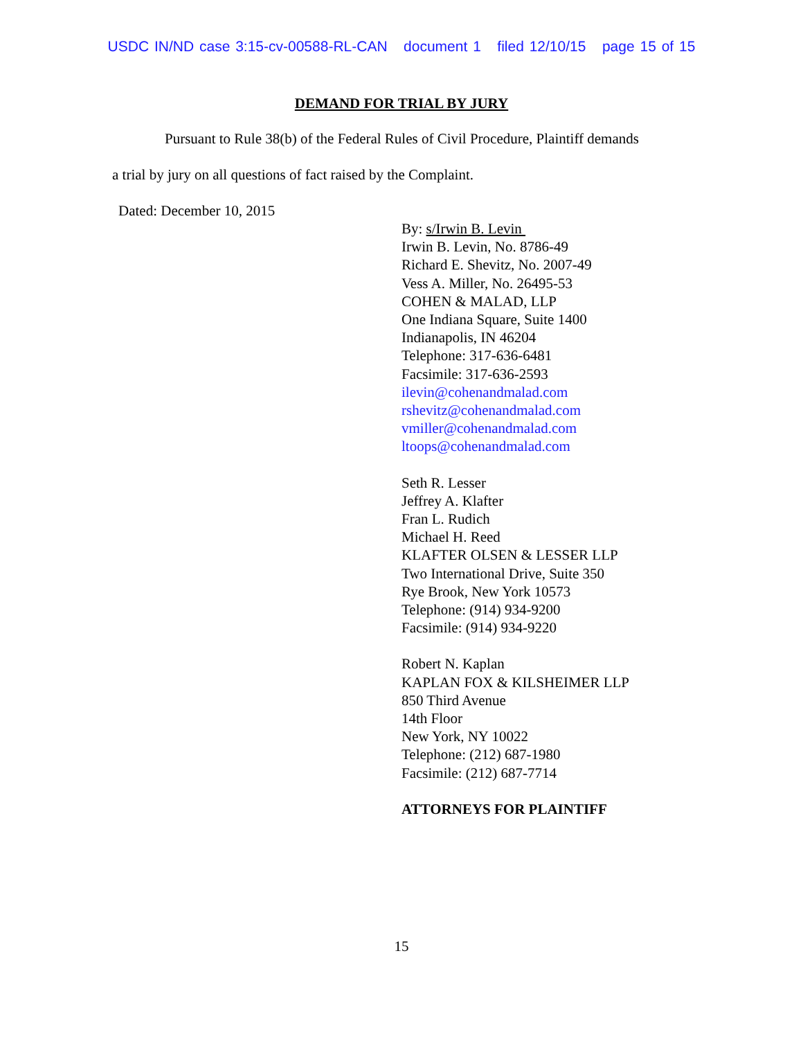USDC IN/ND case 3:15-cv-00588-RL-CAN document 1 filed 12/10/15 page 15 of 15
DEMAND FOR TRIAL BY JURY
Pursuant to Rule 38(b) of the Federal Rules of Civil Procedure, Plaintiff demands
a trial by jury on all questions of fact raised by the Complaint.
Dated: December 10, 2015
By: s/Irwin B. Levin
Irwin B. Levin, No. 8786-49
Richard E. Shevitz, No. 2007-49
Vess A. Miller, No. 26495-53
COHEN & MALAD, LLP
One Indiana Square, Suite 1400
Indianapolis, IN 46204
Telephone: 317-636-6481
Facsimile: 317-636-2593
ilevin@cohenandmalad.com
rshevitz@cohenandmalad.com
vmiller@cohenandmalad.com
ltoops@cohenandmalad.com
Seth R. Lesser
Jeffrey A. Klafter
Fran L. Rudich
Michael H. Reed
KLAFTER OLSEN & LESSER LLP
Two International Drive, Suite 350
Rye Brook, New York 10573
Telephone: (914) 934-9200
Facsimile: (914) 934-9220
Robert N. Kaplan
KAPLAN FOX & KILSHEIMER LLP
850 Third Avenue
14th Floor
New York, NY 10022
Telephone: (212) 687-1980
Facsimile: (212) 687-7714
ATTORNEYS FOR PLAINTIFF
15